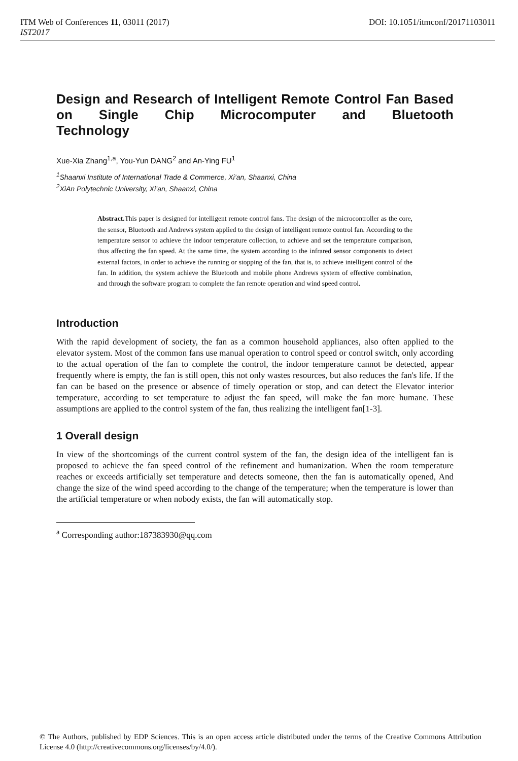DOI: 10.1051/itmconf/20171103011 ITM Web of Conferences 11, 03011 (2017)
IST2017
Design and Research of Intelligent Remote Control Fan Based on Single Chip Microcomputer and Bluetooth
Technology
Xue-Xia Zhang<sup>1,a</sup>, You-Yun DANG<sup>2</sup> and An-Ying FU<sup>1</sup>
<sup>1</sup> Shaanxi Institute of International Trade & Commerce, Xi’an, Shaanxi, China
<sup>2</sup> XiAn Polytechnic University, Xi’an, Shaanxi, China
Abstract. This paper is designed for intelligent remote control fans. The design of the microcontroller as the core, the sensor, Bluetooth and Andrews system applied to the design of intelligent remote control fan. According to the temperature sensor to achieve the indoor temperature collection, to achieve and set the temperature comparison, thus affecting the fan speed. At the same time, the system according to the infrared sensor components to detect external factors, in order to achieve the running or stopping of the fan, that is, to achieve intelligent control of the fan. In addition, the system achieve the Bluetooth and mobile phone Andrews system of effective combination, and through the software program to complete the fan remote operation and wind speed control.
Introduction
With the rapid development of society, the fan as a common household appliances, also often applied to the elevator system. Most of the common fans use manual operation to control speed or control switch, only according to the actual operation of the fan to complete the control, the indoor temperature cannot be detected, appear frequently where is empty, the fan is still open, this not only wastes resources, but also reduces the fan's life. If the fan can be based on the presence or absence of timely operation or stop, and can detect the Elevator interior temperature, according to set temperature to adjust the fan speed, will make the fan more humane. These assumptions are applied to the control system of the fan, thus realizing the intelligent fan[1-3].
1 Overall design
In view of the shortcomings of the current control system of the fan, the design idea of the intelligent fan is proposed to achieve the fan speed control of the refinement and humanization. When the room temperature reaches or exceeds artificially set temperature and detects someone, then the fan is automatically opened, And change the size of the wind speed according to the change of the temperature; when the temperature is lower than the artificial temperature or when nobody exists, the fan will automatically stop.
<sup>a</sup> Corresponding author:187383930@qq.com
© The Authors, published by EDP Sciences. This is an open access article distributed under the terms of the Creative Commons Attribution License 4.0 (http://creativecommons.org/licenses/by/4.0/).